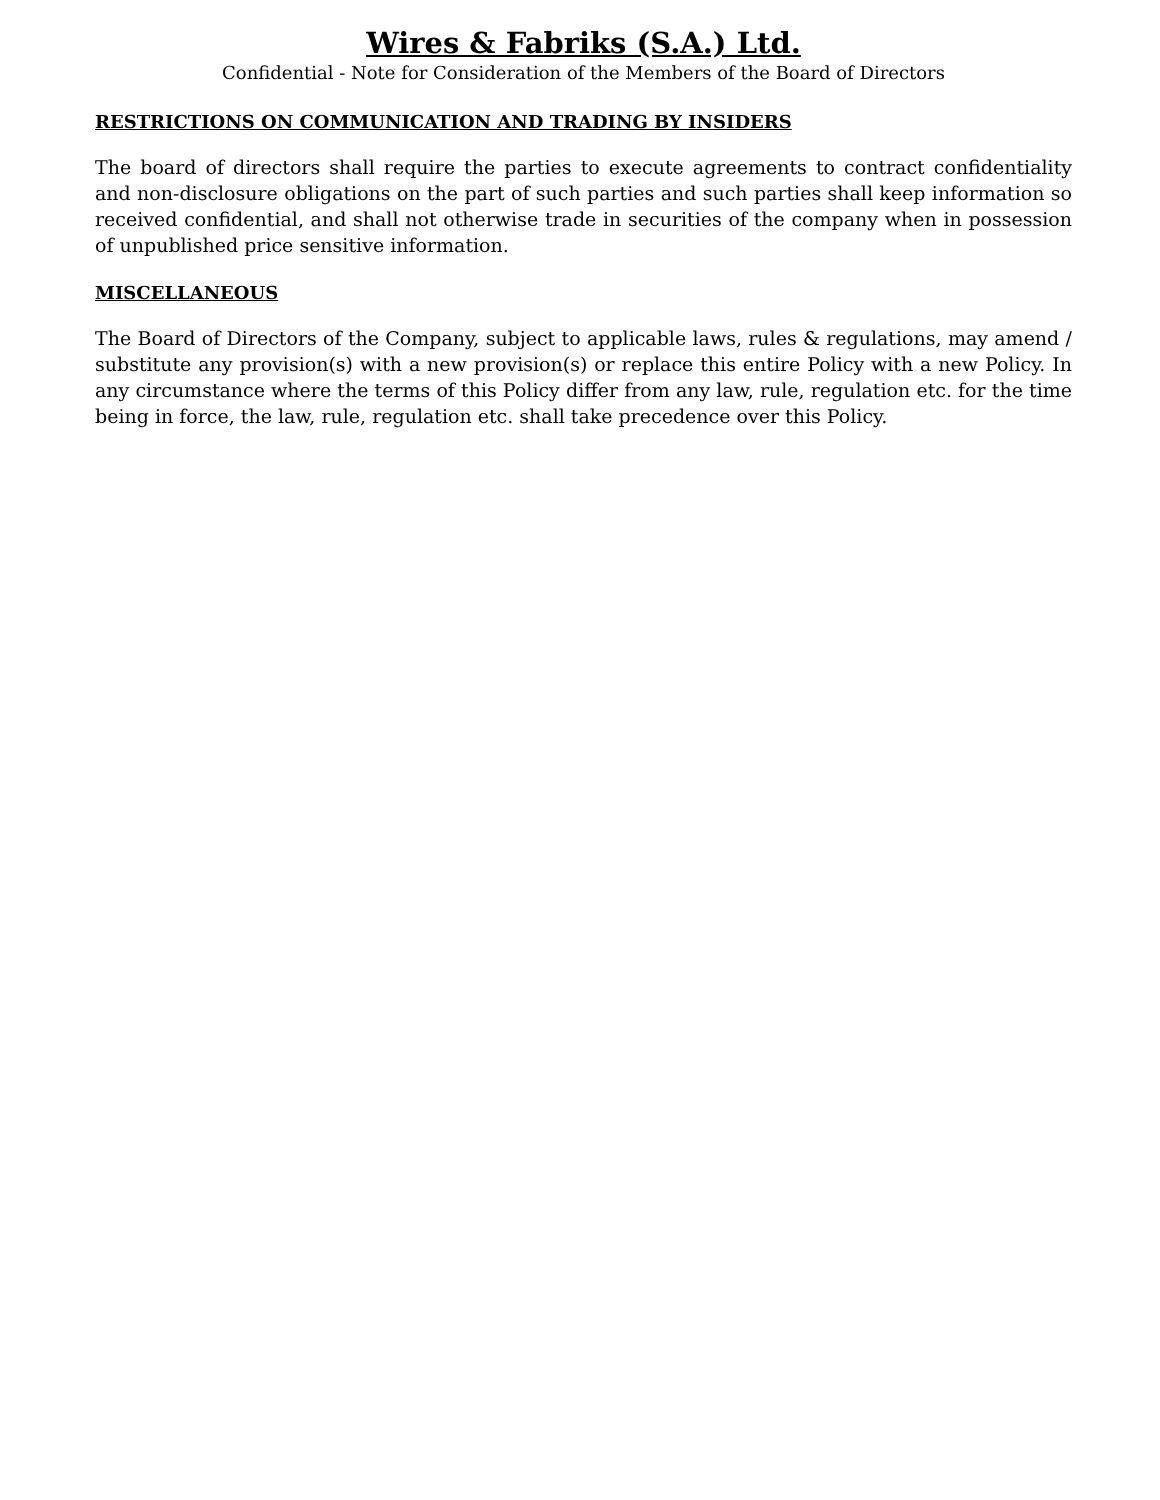Wires & Fabriks (S.A.) Ltd.
Confidential - Note for Consideration of the Members of the Board of Directors
RESTRICTIONS ON COMMUNICATION AND TRADING BY INSIDERS
The board of directors shall require the parties to execute agreements to contract confidentiality and non-disclosure obligations on the part of such parties and such parties shall keep information so received confidential, and shall not otherwise trade in securities of the company when in possession of unpublished price sensitive information.
MISCELLANEOUS
The Board of Directors of the Company, subject to applicable laws, rules & regulations, may amend / substitute any provision(s) with a new provision(s) or replace this entire Policy with a new Policy. In any circumstance where the terms of this Policy differ from any law, rule, regulation etc. for the time being in force, the law, rule, regulation etc. shall take precedence over this Policy.